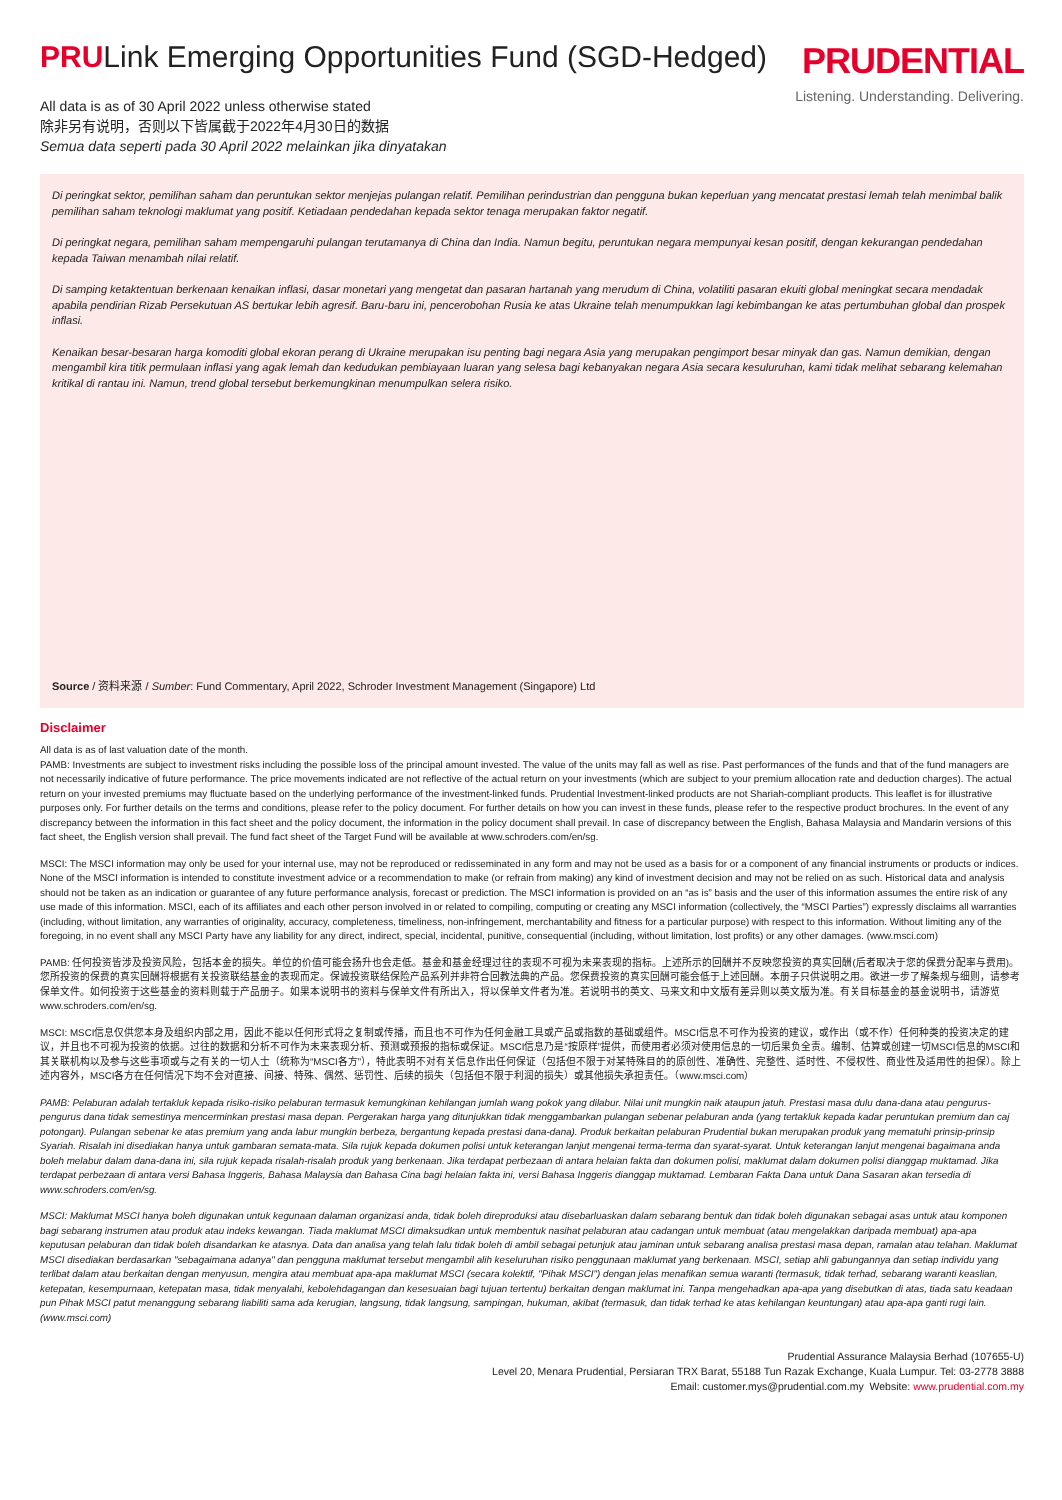PRULink Emerging Opportunities Fund (SGD-Hedged)
PRUDENTIAL
Listening. Understanding. Delivering.
All data is as of 30 April 2022 unless otherwise stated
除非另有说明，否则以下皆属截于2022年4月30日的数据
Semua data seperti pada 30 April 2022 melainkan jika dinyatakan
Di peringkat sektor, pemilihan saham dan peruntukan sektor menjejas pulangan relatif. Pemilihan perindustrian dan pengguna bukan keperluan yang mencatat prestasi lemah telah menimbal balik pemilihan saham teknologi maklumat yang positif. Ketiadaan pendedahan kepada sektor tenaga merupakan faktor negatif.
Di peringkat negara, pemilihan saham mempengaruhi pulangan terutamanya di China dan India. Namun begitu, peruntukan negara mempunyai kesan positif, dengan kekurangan pendedahan kepada Taiwan menambah nilai relatif.
Di samping ketaktentuan berkenaan kenaikan inflasi, dasar monetari yang mengetat dan pasaran hartanah yang merudum di China, volatiliti pasaran ekuiti global meningkat secara mendadak apabila pendirian Rizab Persekutuan AS bertukar lebih agresif. Baru-baru ini, pencerobohan Rusia ke atas Ukraine telah menumpukkan lagi kebimbangan ke atas pertumbuhan global dan prospek inflasi.
Kenaikan besar-besaran harga komoditi global ekoran perang di Ukraine merupakan isu penting bagi negara Asia yang merupakan pengimport besar minyak dan gas. Namun demikian, dengan mengambil kira titik permulaan inflasi yang agak lemah dan kedudukan pembiayaan luaran yang selesa bagi kebanyakan negara Asia secara kesuluruhan, kami tidak melihat sebarang kelemahan kritikal di rantau ini. Namun, trend global tersebut berkemungkinan menumpulkan selera risiko.
Source / 资料来源 / Sumber: Fund Commentary, April 2022, Schroder Investment Management (Singapore) Ltd
Disclaimer
All data is as of last valuation date of the month.
PAMB: Investments are subject to investment risks including the possible loss of the principal amount invested. The value of the units may fall as well as rise. Past performances of the funds and that of the fund managers are not necessarily indicative of future performance. The price movements indicated are not reflective of the actual return on your investments (which are subject to your premium allocation rate and deduction charges). The actual return on your invested premiums may fluctuate based on the underlying performance of the investment-linked funds. Prudential Investment-linked products are not Shariah-compliant products. This leaflet is for illustrative purposes only. For further details on the terms and conditions, please refer to the policy document. For further details on how you can invest in these funds, please refer to the respective product brochures. In the event of any discrepancy between the information in this fact sheet and the policy document, the information in the policy document shall prevail. In case of discrepancy between the English, Bahasa Malaysia and Mandarin versions of this fact sheet, the English version shall prevail. The fund fact sheet of the Target Fund will be available at www.schroders.com/en/sg.
MSCI: The MSCI information may only be used for your internal use, may not be reproduced or redisseminated in any form and may not be used as a basis for or a component of any financial instruments or products or indices. None of the MSCI information is intended to constitute investment advice or a recommendation to make (or refrain from making) any kind of investment decision and may not be relied on as such. Historical data and analysis should not be taken as an indication or guarantee of any future performance analysis, forecast or prediction. The MSCI information is provided on an “as is” basis and the user of this information assumes the entire risk of any use made of this information. MSCI, each of its affiliates and each other person involved in or related to compiling, computing or creating any MSCI information (collectively, the “MSCI Parties”) expressly disclaims all warranties (including, without limitation, any warranties of originality, accuracy, completeness, timeliness, non-infringement, merchantability and fitness for a particular purpose) with respect to this information. Without limiting any of the foregoing, in no event shall any MSCI Party have any liability for any direct, indirect, special, incidental, punitive, consequential (including, without limitation, lost profits) or any other damages. (www.msci.com)
PAMB: 任何投资皆涉及投资风险，包括本金的损失。单位的价值可能会扬升也会走低。基金和基金经理过往的表现不可视为未来表现的指标。上述所示的回酬并不反映您投资的真实回酬(后者取决于您的保费分配率与费用)。您所投资的保费的真实回酬将根据有关投资联结基金的表现而定。保诚投资联结保险产品系列并非符合回教法典的产品。您保费投资的真实回酬可能会低于上述回酬。本册子只供说明之用。欲进一步了解条规与细则，请参考保单文件。如何投资于这些基金的资料则载于产品册子。如果本说明书的资料与保单文件有所出入，将以保单文件者为准。若说明书的英文、马来文和中文版有差异则以英文版为准。有关目标基金的基金说明书，请游览www.schroders.com/en/sg.
MSCI: MSCI信息仅供您本身及组织内部之用，因此不能以任何形式将之复制或传播，而且也不可作为任何金融工具或产品或指数的基础或组件。MSCI信息不可作为投资的建议，或作出（或不作）任何种类的投资决定的建议，并且也不可视为投资的依据。过往的数据和分析不可作为未来表现分析、预测或预报的指标或保证。MSCI信息乃是“按原样”提供，而使用者必须对使用信息的一切后果负全责。编制、估算或创建一切MSCI信息的MSCI和其关联机构以及参与这些事项或与之有关的一切人士（统称为“MSCI各方”），特此表明不对有关信息作出任何保证（包括但不限于对某特殊目的的原创性、准确性、完整性、适时性、不侵权性、商业性及适用性的担保）。除上述内容外，MSCI各方在任何情况下均不会对直接、间接、特殊、偶然、惩罚性、后续的损失（包括但不限于利润的损失）或其他损失承担责任。（www.msci.com）
PAMB: Pelaburan adalah tertakluk kepada risiko-risiko pelaburan termasuk kemungkinan kehilangan jumlah wang pokok yang dilabur. Nilai unit mungkin naik ataupun jatuh. Prestasi masa dulu dana-dana atau pengurus-pengurus dana tidak semestinya mencerminkan prestasi masa depan. Pergerakan harga yang ditunjukkan tidak menggambarkan pulangan sebenar pelaburan anda (yang tertakluk kepada kadar peruntukan premium dan caj potongan). Pulangan sebenar ke atas premium yang anda labur mungkin berbeza, bergantung kepada prestasi dana-dana). Produk berkaitan pelaburan Prudential bukan merupakan produk yang mematuhi prinsip-prinsip Syariah. Risalah ini disediakan hanya untuk gambaran semata-mata. Sila rujuk kepada dokumen polisi untuk keterangan lanjut mengenai terma-terma dan syarat-syarat. Untuk keterangan lanjut mengenai bagaimana anda boleh melabur dalam dana-dana ini, sila rujuk kepada risalah-risalah produk yang berkenaan. Jika terdapat perbezaan di antara helaian fakta dan dokumen polisi, maklumat dalam dokumen polisi dianggap muktamad. Jika terdapat perbezaan di antara versi Bahasa Inggeris, Bahasa Malaysia dan Bahasa Cina bagi helaian fakta ini, versi Bahasa Inggeris dianggap muktamad. Lembaran Fakta Dana untuk Dana Sasaran akan tersedia di www.schroders.com/en/sg.
MSCI: Maklumat MSCI hanya boleh digunakan untuk kegunaan dalaman organizasi anda, tidak boleh direproduksi atau disebarluaskan dalam sebarang bentuk dan tidak boleh digunakan sebagai asas untuk atau komponen bagi sebarang instrumen atau produk atau indeks kewangan. Tiada maklumat MSCI dimaksudkan untuk membentuk nasihat pelaburan atau cadangan untuk membuat (atau mengelakkan daripada membuat) apa-apa keputusan pelaburan dan tidak boleh disandarkan ke atasnya. Data dan analisa yang telah lalu tidak boleh di ambil sebagai petunjuk atau jaminan untuk sebarang analisa prestasi masa depan, ramalan atau telahan. Maklumat MSCI disediakan berdasarkan "sebagaimana adanya" dan pengguna maklumat tersebut mengambil alih keseluruhan risiko penggunaan maklumat yang berkenaan. MSCI, setiap ahli gabungannya dan setiap individu yang terlibat dalam atau berkaitan dengan menyusun, mengira atau membuat apa-apa maklumat MSCI (secara kolektif, "Pihak MSCI") dengan jelas menafikan semua waranti (termasuk, tidak terhad, sebarang waranti keaslian, ketepatan, kesempurnaan, ketepatan masa, tidak menyalahi, kebolehdagangan dan kesesuaian bagi tujuan tertentu) berkaitan dengan maklumat ini. Tanpa mengehadkan apa-apa yang disebutkan di atas, tiada satu keadaan pun Pihak MSCI patut menanggung sebarang liabiliti sama ada kerugian, langsung, tidak langsung, sampingan, hukuman, akibat (termasuk, dan tidak terhad ke atas kehilangan keuntungan) atau apa-apa ganti rugi lain. (www.msci.com)
Prudential Assurance Malaysia Berhad (107655-U)
Level 20, Menara Prudential, Persiaran TRX Barat, 55188 Tun Razak Exchange, Kuala Lumpur. Tel: 03-2778 3888
Email: customer.mys@prudential.com.my Website: www.prudential.com.my